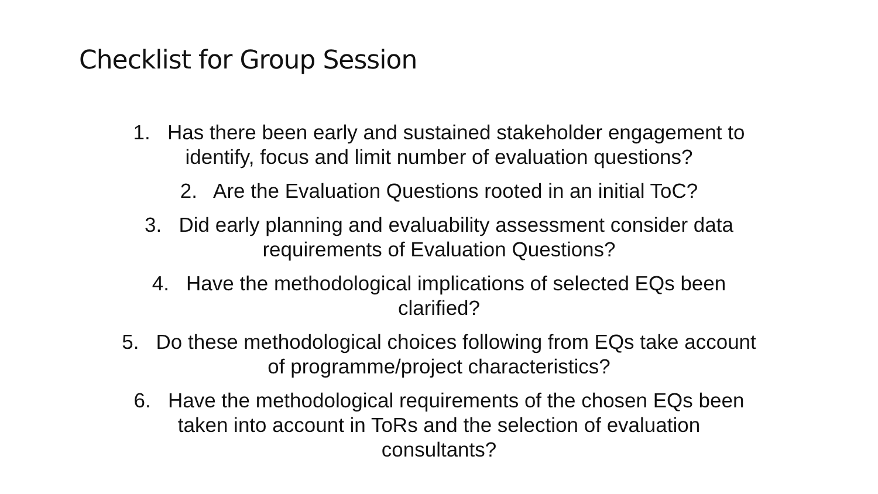Checklist for Group Session
1. Has there been early and sustained stakeholder engagement to
identify, focus and limit number of evaluation questions?
2. Are the Evaluation Questions rooted in an initial ToC?
3. Did early planning and evaluability assessment consider data
requirements of Evaluation Questions?
4. Have the methodological implications of selected EQs been
clarified?
5. Do these methodological choices following from EQs take account
of programme/project characteristics?
6. Have the methodological requirements of the chosen EQs been
taken into account in ToRs and the selection of evaluation
consultants?